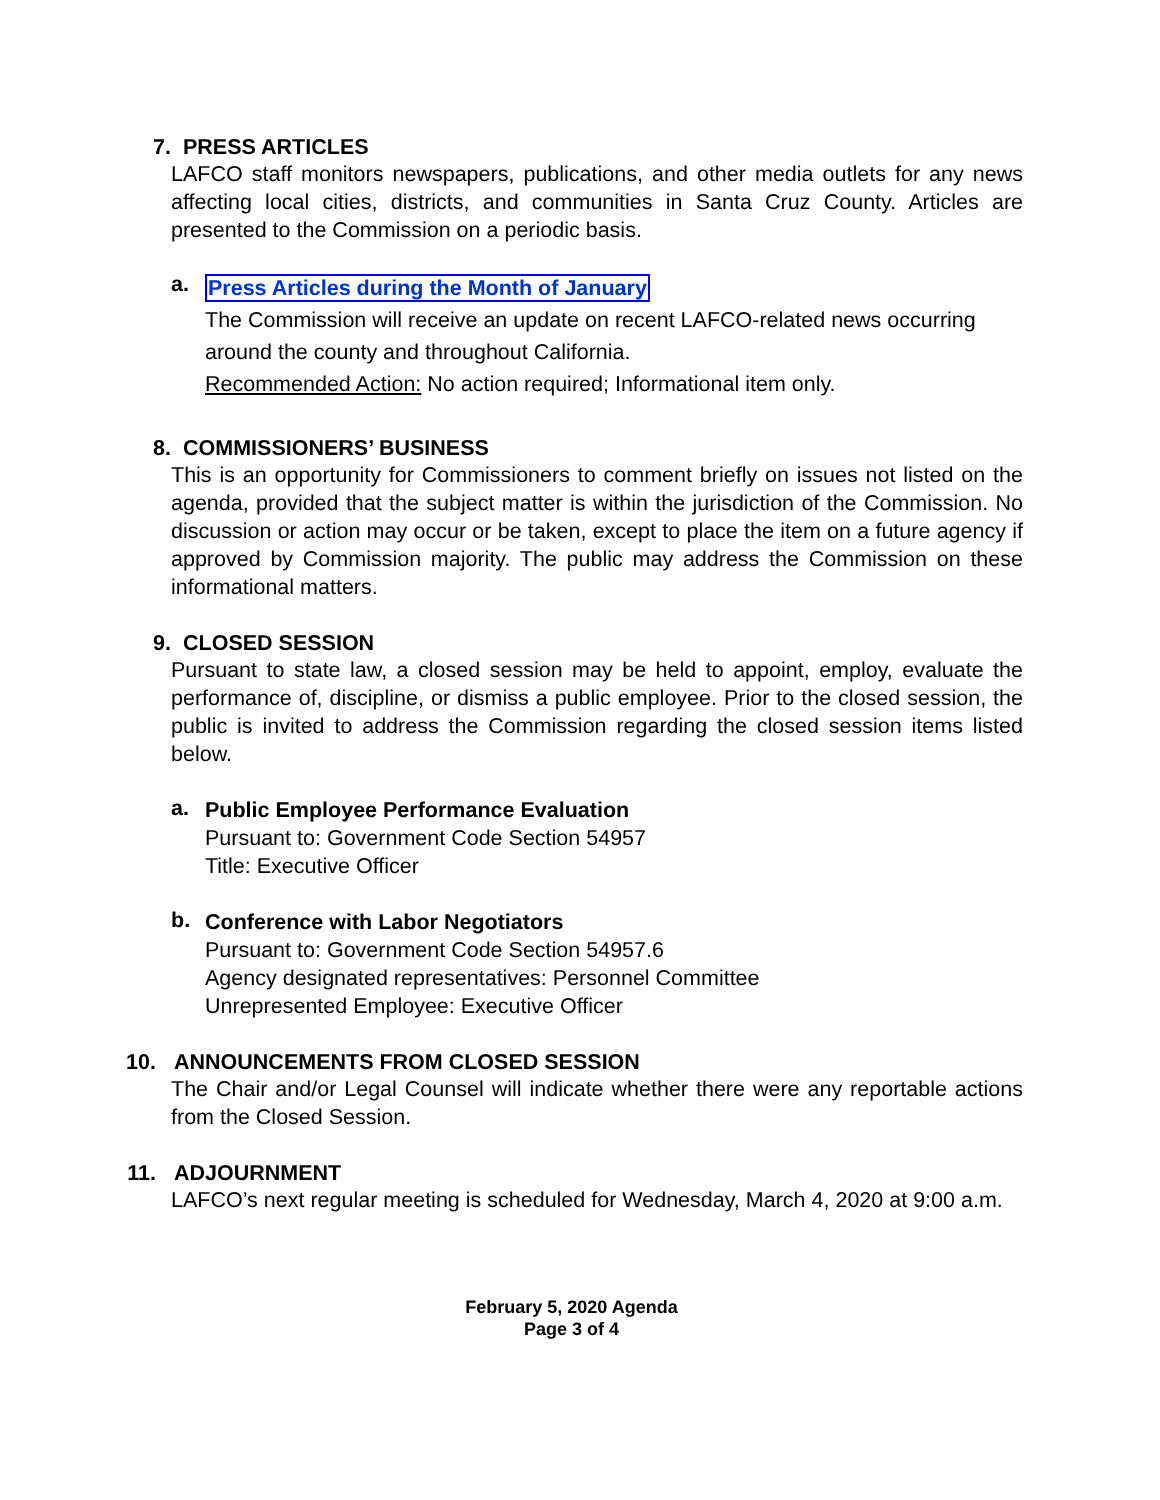7. PRESS ARTICLES
LAFCO staff monitors newspapers, publications, and other media outlets for any news affecting local cities, districts, and communities in Santa Cruz County. Articles are presented to the Commission on a periodic basis.
a.
Press Articles during the Month of January
The Commission will receive an update on recent LAFCO-related news occurring around the county and throughout California.
Recommended Action: No action required; Informational item only.
8. COMMISSIONERS’ BUSINESS
This is an opportunity for Commissioners to comment briefly on issues not listed on the agenda, provided that the subject matter is within the jurisdiction of the Commission. No discussion or action may occur or be taken, except to place the item on a future agency if approved by Commission majority. The public may address the Commission on these informational matters.
9. CLOSED SESSION
Pursuant to state law, a closed session may be held to appoint, employ, evaluate the performance of, discipline, or dismiss a public employee. Prior to the closed session, the public is invited to address the Commission regarding the closed session items listed below.
a.
Public Employee Performance Evaluation
Pursuant to: Government Code Section 54957
Title: Executive Officer
b.
Conference with Labor Negotiators
Pursuant to: Government Code Section 54957.6
Agency designated representatives: Personnel Committee
Unrepresented Employee: Executive Officer
10. ANNOUNCEMENTS FROM CLOSED SESSION
The Chair and/or Legal Counsel will indicate whether there were any reportable actions from the Closed Session.
11. ADJOURNMENT
LAFCO’s next regular meeting is scheduled for Wednesday, March 4, 2020 at 9:00 a.m.
February 5, 2020 Agenda
Page 3 of 4